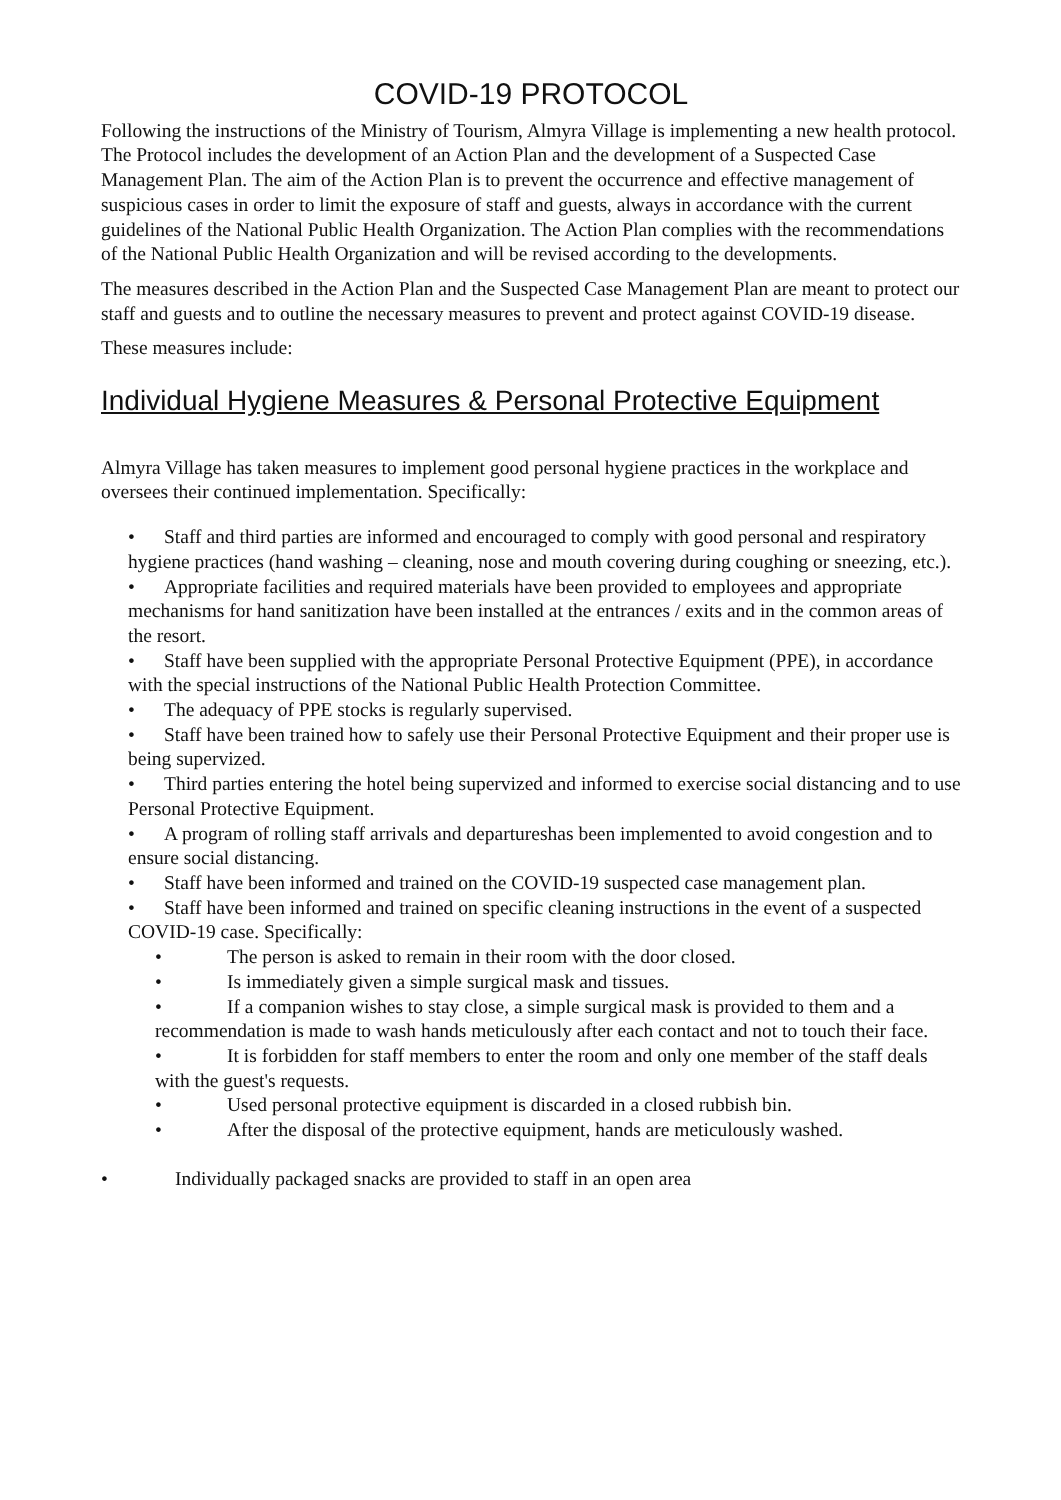COVID-19 PROTOCOL
Following the instructions of the Ministry of Tourism, Almyra Village is implementing a new health protocol. The Protocol includes the development of an Action Plan and the development of a Suspected Case Management Plan. The aim of the Action Plan is to prevent the occurrence and effective management of suspicious cases in order to limit the exposure of staff and guests, always in accordance with the current guidelines of the National Public Health Organization. The Action Plan complies with the recommendations of the National Public Health Organization and will be revised according to the developments.
The measures described in the Action Plan and the Suspected Case Management Plan are meant to protect our staff and guests and to outline the necessary measures to prevent and protect against COVID-19 disease.
These measures include:
Individual Hygiene Measures & Personal Protective Equipment
Almyra Village has taken measures to implement good personal hygiene practices in the workplace and oversees their continued implementation. Specifically:
• Staff and third parties are informed and encouraged to comply with good personal and respiratory hygiene practices (hand washing – cleaning, nose and mouth covering during coughing or sneezing, etc.).
• Appropriate facilities and required materials have been provided to employees and appropriate mechanisms for hand sanitization have been installed at the entrances / exits and in the common areas of the resort.
• Staff have been supplied with the appropriate Personal Protective Equipment (PPE), in accordance with the special instructions of the National Public Health Protection Committee.
• The adequacy of PPE stocks is regularly supervised.
• Staff have been trained how to safely use their Personal Protective Equipment and their proper use is being supervized.
• Third parties entering the hotel being supervized and informed to exercise social distancing and to use Personal Protective Equipment.
• A program of rolling staff arrivals and departureshas been implemented to avoid congestion and to ensure social distancing.
• Staff have been informed and trained on the COVID-19 suspected case management plan.
• Staff have been informed and trained on specific cleaning instructions in the event of a suspected COVID-19 case. Specifically:
• The person is asked to remain in their room with the door closed.
• Is immediately given a simple surgical mask and tissues.
• If a companion wishes to stay close, a simple surgical mask is provided to them and a recommendation is made to wash hands meticulously after each contact and not to touch their face.
• It is forbidden for staff members to enter the room and only one member of the staff deals with the guest's requests.
• Used personal protective equipment is discarded in a closed rubbish bin.
• After the disposal of the protective equipment, hands are meticulously washed.
• Individually packaged snacks are provided to staff in an open area